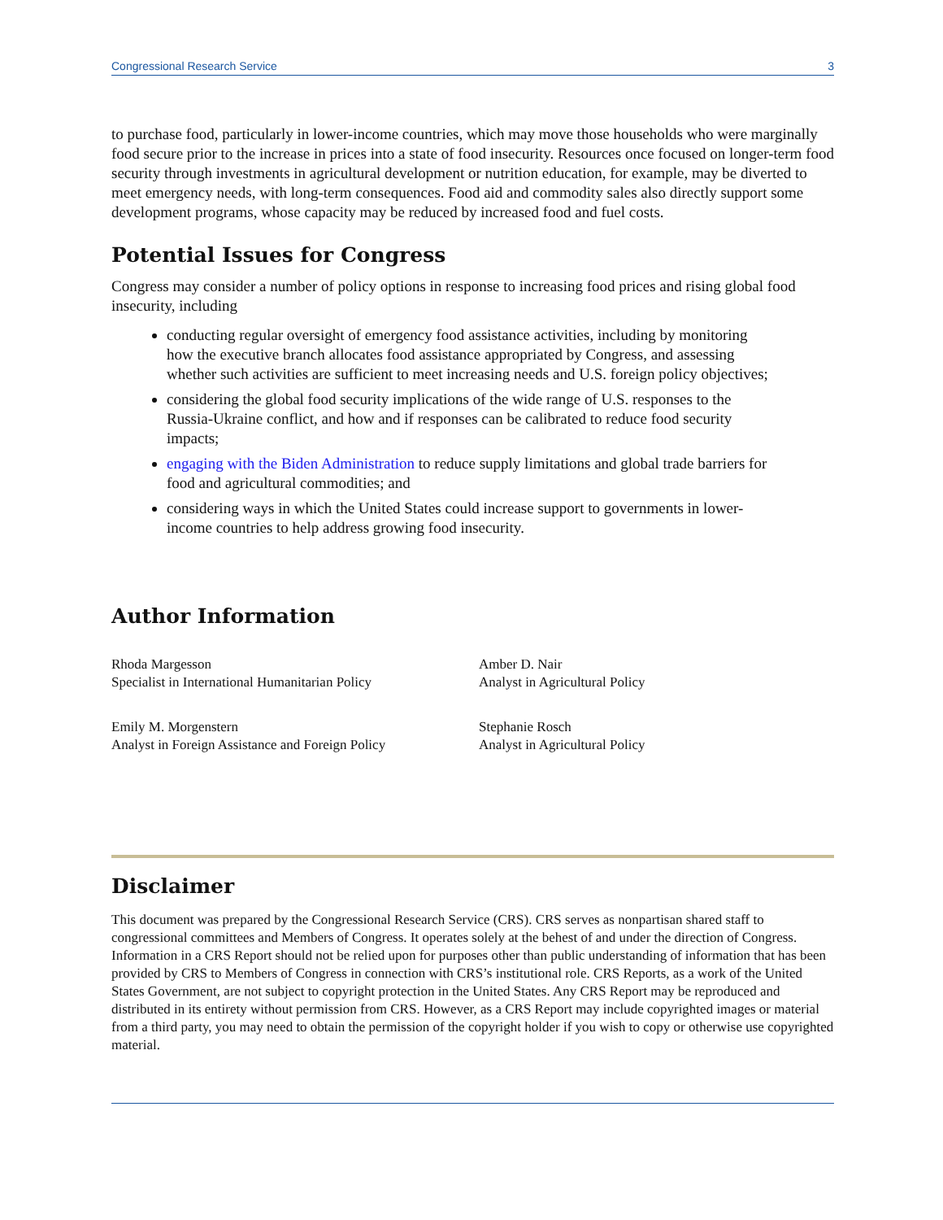Congressional Research Service 3
to purchase food, particularly in lower-income countries, which may move those households who were marginally food secure prior to the increase in prices into a state of food insecurity. Resources once focused on longer-term food security through investments in agricultural development or nutrition education, for example, may be diverted to meet emergency needs, with long-term consequences. Food aid and commodity sales also directly support some development programs, whose capacity may be reduced by increased food and fuel costs.
Potential Issues for Congress
Congress may consider a number of policy options in response to increasing food prices and rising global food insecurity, including
conducting regular oversight of emergency food assistance activities, including by monitoring how the executive branch allocates food assistance appropriated by Congress, and assessing whether such activities are sufficient to meet increasing needs and U.S. foreign policy objectives;
considering the global food security implications of the wide range of U.S. responses to the Russia-Ukraine conflict, and how and if responses can be calibrated to reduce food security impacts;
engaging with the Biden Administration to reduce supply limitations and global trade barriers for food and agricultural commodities; and
considering ways in which the United States could increase support to governments in lower-income countries to help address growing food insecurity.
Author Information
Rhoda Margesson
Specialist in International Humanitarian Policy
Amber D. Nair
Analyst in Agricultural Policy
Emily M. Morgenstern
Analyst in Foreign Assistance and Foreign Policy
Stephanie Rosch
Analyst in Agricultural Policy
Disclaimer
This document was prepared by the Congressional Research Service (CRS). CRS serves as nonpartisan shared staff to congressional committees and Members of Congress. It operates solely at the behest of and under the direction of Congress. Information in a CRS Report should not be relied upon for purposes other than public understanding of information that has been provided by CRS to Members of Congress in connection with CRS’s institutional role. CRS Reports, as a work of the United States Government, are not subject to copyright protection in the United States. Any CRS Report may be reproduced and distributed in its entirety without permission from CRS. However, as a CRS Report may include copyrighted images or material from a third party, you may need to obtain the permission of the copyright holder if you wish to copy or otherwise use copyrighted material.